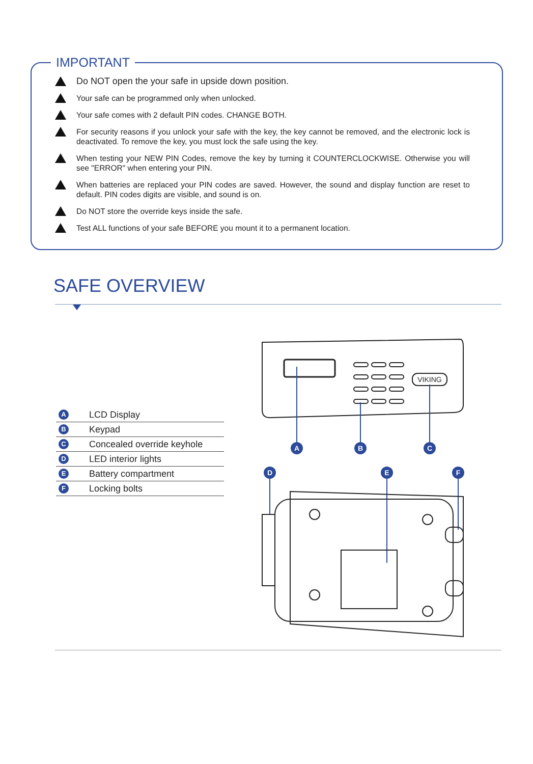IMPORTANT
Do NOT open the your safe in upside down position.
Your safe can be programmed only when unlocked.
Your safe comes with 2 default PIN codes. CHANGE BOTH.
For security reasons if you unlock your safe with the key, the key cannot be removed, and the electronic lock is deactivated. To remove the key, you must lock the safe using the key.
When testing your NEW PIN Codes, remove the key by turning it COUNTERCLOCKWISE. Otherwise you will see "ERROR" when entering your PIN.
When batteries are replaced your PIN codes are saved. However, the sound and display function are reset to default. PIN codes digits are visible, and sound is on.
Do NOT store the override keys inside the safe.
Test ALL functions of your safe BEFORE you mount it to a permanent location.
SAFE OVERVIEW
A LCD Display
B Keypad
C Concealed override keyhole
D LED interior lights
E Battery compartment
F Locking bolts
VIKING
A
B
C
D
E
F